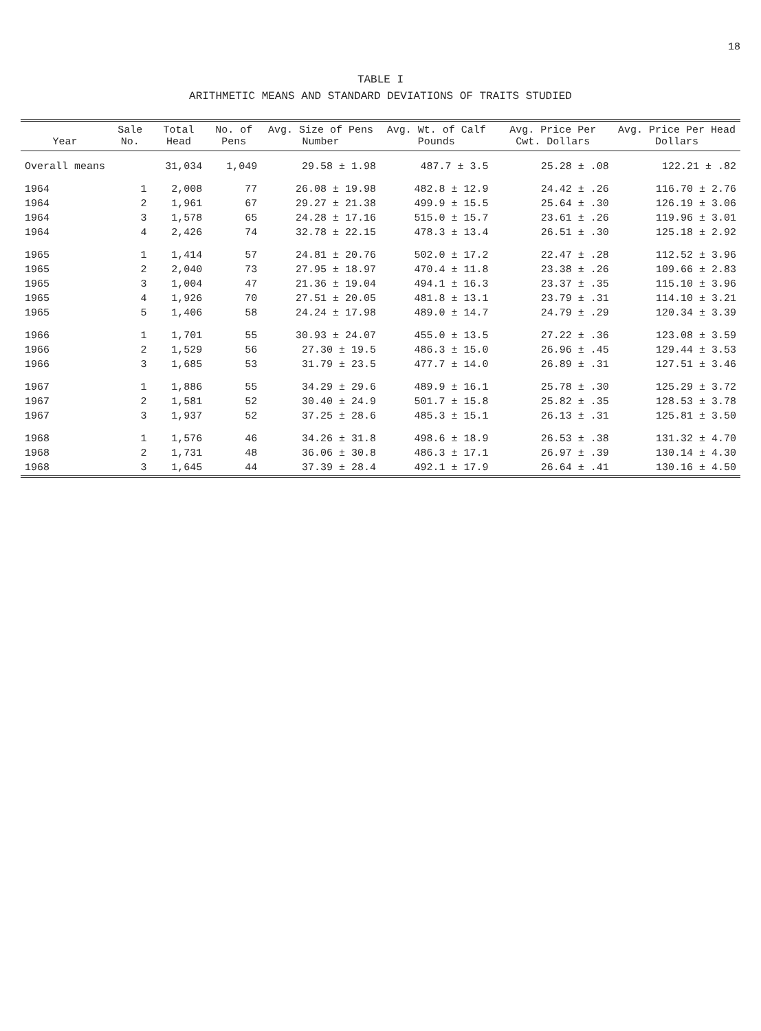18
TABLE I
ARITHMETIC MEANS AND STANDARD DEVIATIONS OF TRAITS STUDIED
| Year | Sale No. | Total Head | No. of Pens | Avg. Size of Pens Number | Avg. Wt. of Calf Pounds | Avg. Price Per Cwt. Dollars | Avg. Price Per Head Dollars |
| --- | --- | --- | --- | --- | --- | --- | --- |
| Overall means | | 31,034 | 1,049 | 29.58 ± 1.98 | 487.7 ± 3.5 | 25.28 ± .08 | 122.21 ± .82 |
| 1964 | 1 | 2,008 | 77 | 26.08 ± 19.98 | 482.8 ± 12.9 | 24.42 ± .26 | 116.70 ± 2.76 |
| 1964 | 2 | 1,961 | 67 | 29.27 ± 21.38 | 499.9 ± 15.5 | 25.64 ± .30 | 126.19 ± 3.06 |
| 1964 | 3 | 1,578 | 65 | 24.28 ± 17.16 | 515.0 ± 15.7 | 23.61 ± .26 | 119.96 ± 3.01 |
| 1964 | 4 | 2,426 | 74 | 32.78 ± 22.15 | 478.3 ± 13.4 | 26.51 ± .30 | 125.18 ± 2.92 |
| 1965 | 1 | 1,414 | 57 | 24.81 ± 20.76 | 502.0 ± 17.2 | 22.47 ± .28 | 112.52 ± 3.96 |
| 1965 | 2 | 2,040 | 73 | 27.95 ± 18.97 | 470.4 ± 11.8 | 23.38 ± .26 | 109.66 ± 2.83 |
| 1965 | 3 | 1,004 | 47 | 21.36 ± 19.04 | 494.1 ± 16.3 | 23.37 ± .35 | 115.10 ± 3.96 |
| 1965 | 4 | 1,926 | 70 | 27.51 ± 20.05 | 481.8 ± 13.1 | 23.79 ± .31 | 114.10 ± 3.21 |
| 1965 | 5 | 1,406 | 58 | 24.24 ± 17.98 | 489.0 ± 14.7 | 24.79 ± .29 | 120.34 ± 3.39 |
| 1966 | 1 | 1,701 | 55 | 30.93 ± 24.07 | 455.0 ± 13.5 | 27.22 ± .36 | 123.08 ± 3.59 |
| 1966 | 2 | 1,529 | 56 | 27.30 ± 19.5 | 486.3 ± 15.0 | 26.96 ± .45 | 129.44 ± 3.53 |
| 1966 | 3 | 1,685 | 53 | 31.79 ± 23.5 | 477.7 ± 14.0 | 26.89 ± .31 | 127.51 ± 3.46 |
| 1967 | 1 | 1,886 | 55 | 34.29 ± 29.6 | 489.9 ± 16.1 | 25.78 ± .30 | 125.29 ± 3.72 |
| 1967 | 2 | 1,581 | 52 | 30.40 ± 24.9 | 501.7 ± 15.8 | 25.82 ± .35 | 128.53 ± 3.78 |
| 1967 | 3 | 1,937 | 52 | 37.25 ± 28.6 | 485.3 ± 15.1 | 26.13 ± .31 | 125.81 ± 3.50 |
| 1968 | 1 | 1,576 | 46 | 34.26 ± 31.8 | 498.6 ± 18.9 | 26.53 ± .38 | 131.32 ± 4.70 |
| 1968 | 2 | 1,731 | 48 | 36.06 ± 30.8 | 486.3 ± 17.1 | 26.97 ± .39 | 130.14 ± 4.30 |
| 1968 | 3 | 1,645 | 44 | 37.39 ± 28.4 | 492.1 ± 17.9 | 26.64 ± .41 | 130.16 ± 4.50 |